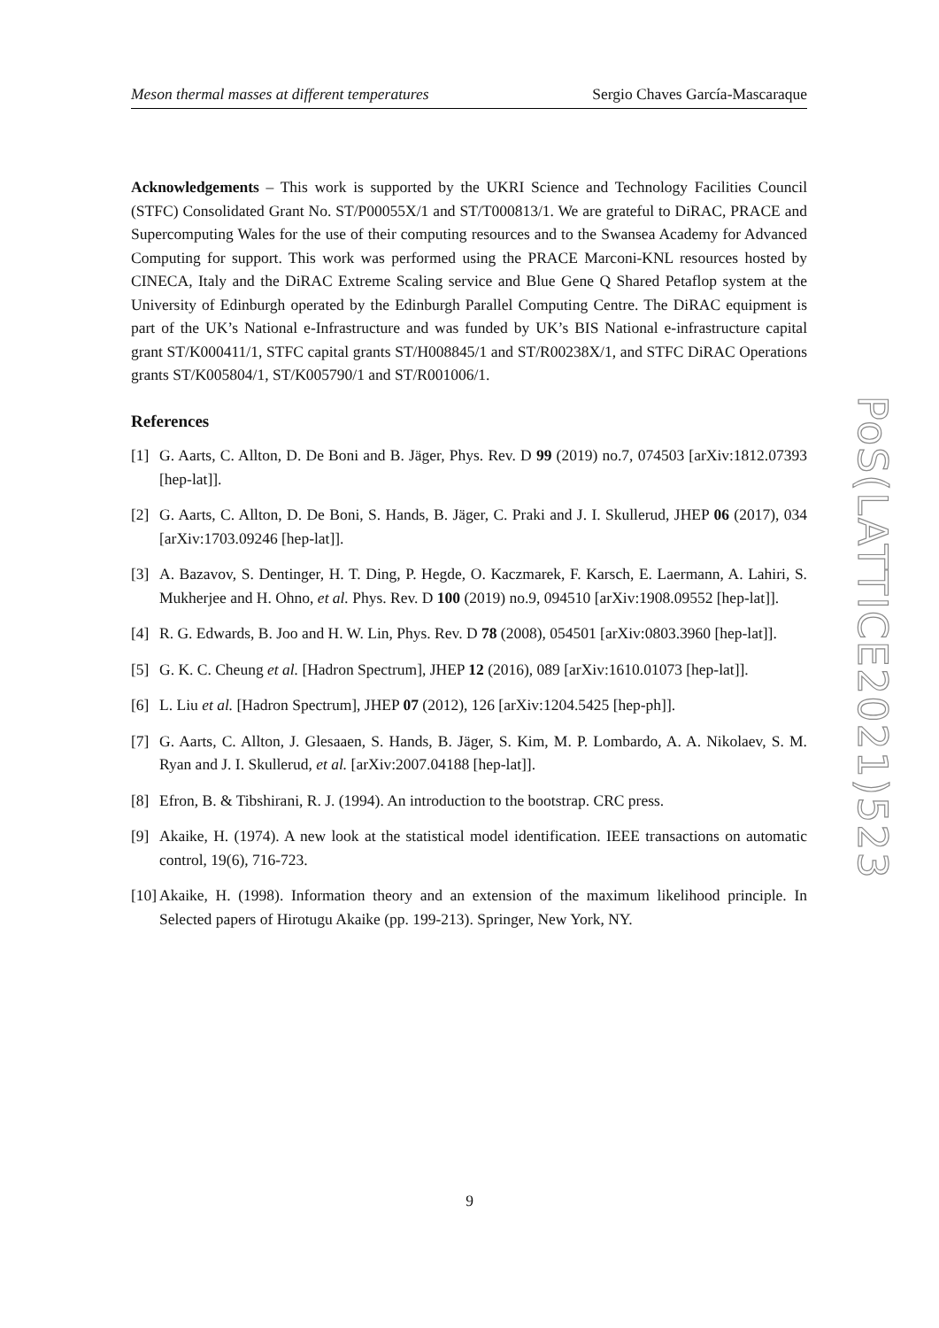Meson thermal masses at different temperatures Sergio Chaves García-Mascaraque
Acknowledgements – This work is supported by the UKRI Science and Technology Facilities Council (STFC) Consolidated Grant No. ST/P00055X/1 and ST/T000813/1. We are grateful to DiRAC, PRACE and Supercomputing Wales for the use of their computing resources and to the Swansea Academy for Advanced Computing for support. This work was performed using the PRACE Marconi-KNL resources hosted by CINECA, Italy and the DiRAC Extreme Scaling service and Blue Gene Q Shared Petaflop system at the University of Edinburgh operated by the Edinburgh Parallel Computing Centre. The DiRAC equipment is part of the UK’s National e-Infrastructure and was funded by UK’s BIS National e-infrastructure capital grant ST/K000411/1, STFC capital grants ST/H008845/1 and ST/R00238X/1, and STFC DiRAC Operations grants ST/K005804/1, ST/K005790/1 and ST/R001006/1.
References
[1] G. Aarts, C. Allton, D. De Boni and B. Jäger, Phys. Rev. D 99 (2019) no.7, 074503 [arXiv:1812.07393 [hep-lat]].
[2] G. Aarts, C. Allton, D. De Boni, S. Hands, B. Jäger, C. Praki and J. I. Skullerud, JHEP 06 (2017), 034 [arXiv:1703.09246 [hep-lat]].
[3] A. Bazavov, S. Dentinger, H. T. Ding, P. Hegde, O. Kaczmarek, F. Karsch, E. Laermann, A. Lahiri, S. Mukherjee and H. Ohno, et al. Phys. Rev. D 100 (2019) no.9, 094510 [arXiv:1908.09552 [hep-lat]].
[4] R. G. Edwards, B. Joo and H. W. Lin, Phys. Rev. D 78 (2008), 054501 [arXiv:0803.3960 [hep-lat]].
[5] G. K. C. Cheung et al. [Hadron Spectrum], JHEP 12 (2016), 089 [arXiv:1610.01073 [hep-lat]].
[6] L. Liu et al. [Hadron Spectrum], JHEP 07 (2012), 126 [arXiv:1204.5425 [hep-ph]].
[7] G. Aarts, C. Allton, J. Glesaaen, S. Hands, B. Jäger, S. Kim, M. P. Lombardo, A. A. Nikolaev, S. M. Ryan and J. I. Skullerud, et al. [arXiv:2007.04188 [hep-lat]].
[8] Efron, B. & Tibshirani, R. J. (1994). An introduction to the bootstrap. CRC press.
[9] Akaike, H. (1974). A new look at the statistical model identification. IEEE transactions on automatic control, 19(6), 716-723.
[10] Akaike, H. (1998). Information theory and an extension of the maximum likelihood principle. In Selected papers of Hirotugu Akaike (pp. 199-213). Springer, New York, NY.
PoS(LATTICE2021)523
9